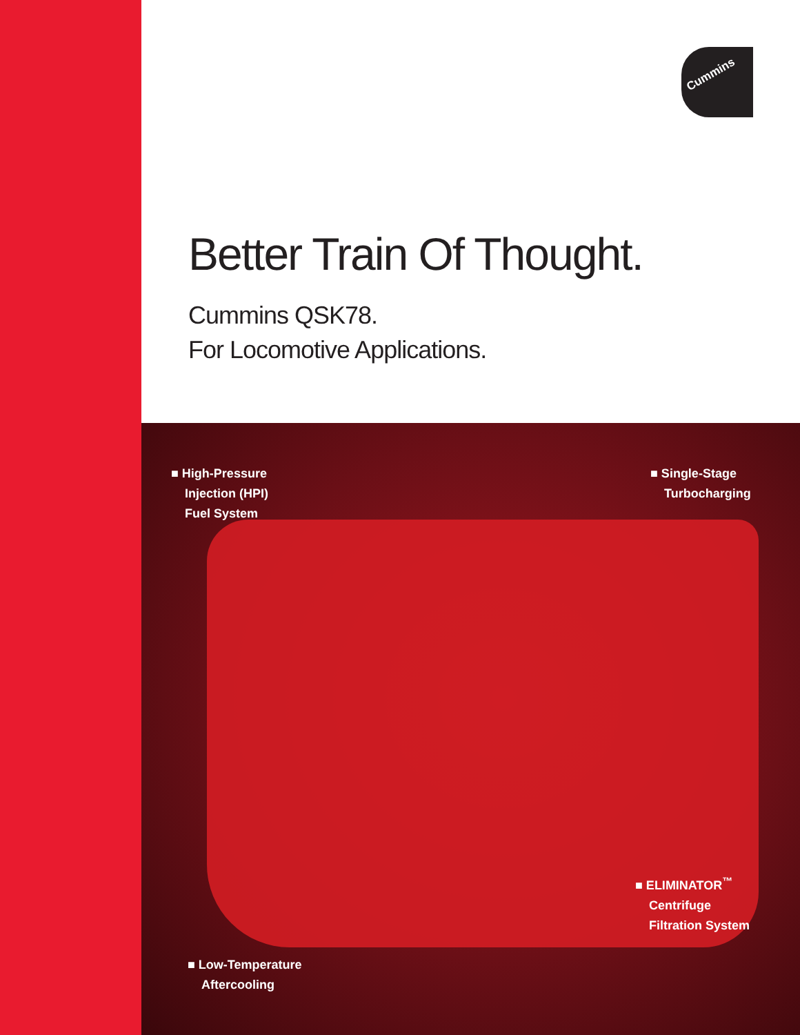Cummins
Better Train Of Thought.
Cummins QSK78.
For Locomotive Applications.
■ High-Pressure
Injection (HPI)
Fuel System
■ Single-Stage
Turbocharging
■ ELIMINATOR<sup>™</sup>
Centrifuge
Filtration System
■ Low-Temperature
Aftercooling